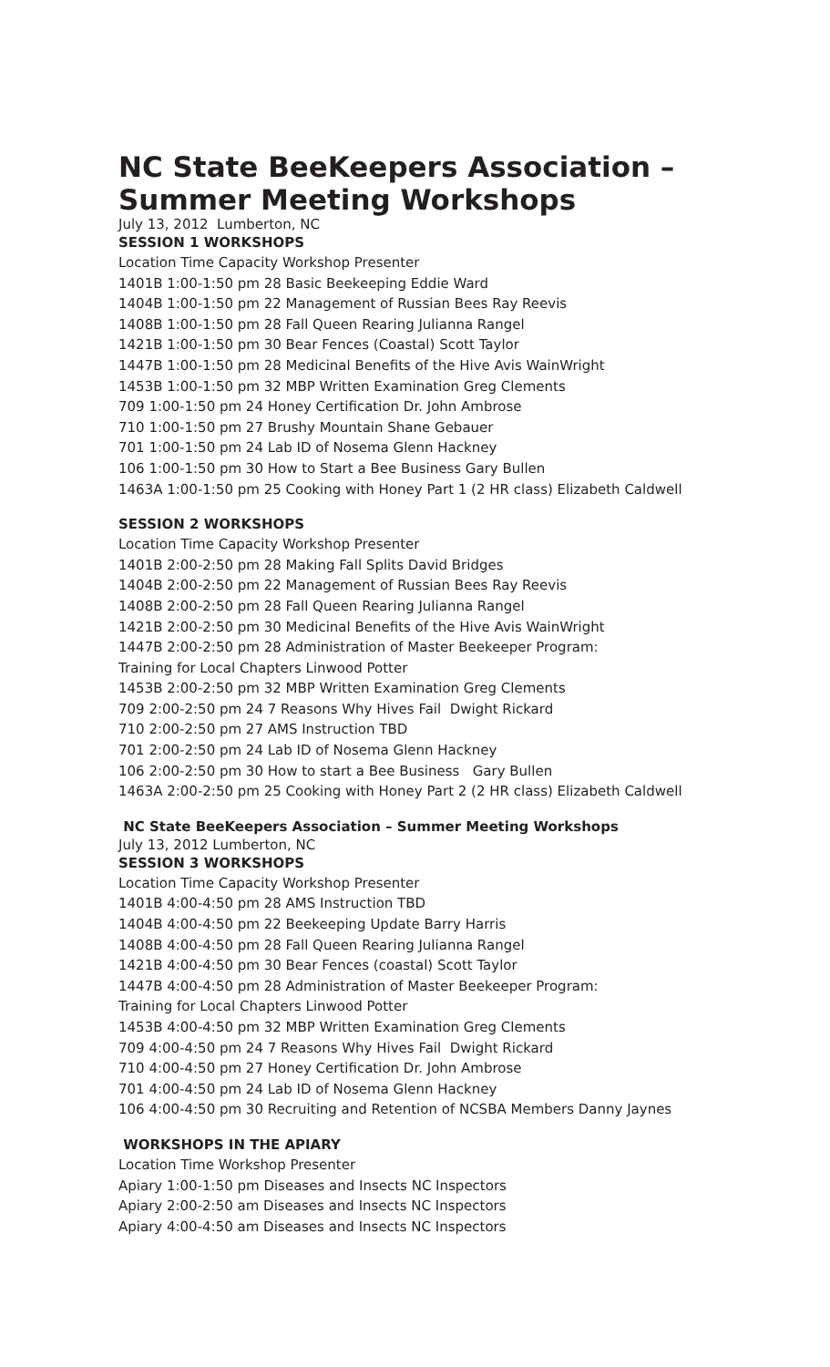NC State BeeKeepers Association –
Summer Meeting Workshops
July 13, 2012 Lumberton, NC
SESSION 1 WORKSHOPS
Location Time Capacity Workshop Presenter
1401B 1:00-1:50 pm 28 Basic Beekeeping Eddie Ward
1404B 1:00-1:50 pm 22 Management of Russian Bees Ray Reevis
1408B 1:00-1:50 pm 28 Fall Queen Rearing Julianna Rangel
1421B 1:00-1:50 pm 30 Bear Fences (Coastal) Scott Taylor
1447B 1:00-1:50 pm 28 Medicinal Benefits of the Hive Avis WainWright
1453B 1:00-1:50 pm 32 MBP Written Examination Greg Clements
709 1:00-1:50 pm 24 Honey Certification Dr. John Ambrose
710 1:00-1:50 pm 27 Brushy Mountain Shane Gebauer
701 1:00-1:50 pm 24 Lab ID of Nosema Glenn Hackney
106 1:00-1:50 pm 30 How to Start a Bee Business Gary Bullen
1463A 1:00-1:50 pm 25 Cooking with Honey Part 1 (2 HR class) Elizabeth Caldwell
SESSION 2 WORKSHOPS
Location Time Capacity Workshop Presenter
1401B 2:00-2:50 pm 28 Making Fall Splits David Bridges
1404B 2:00-2:50 pm 22 Management of Russian Bees Ray Reevis
1408B 2:00-2:50 pm 28 Fall Queen Rearing Julianna Rangel
1421B 2:00-2:50 pm 30 Medicinal Benefits of the Hive Avis WainWright
1447B 2:00-2:50 pm 28 Administration of Master Beekeeper Program:
Training for Local Chapters Linwood Potter
1453B 2:00-2:50 pm 32 MBP Written Examination Greg Clements
709 2:00-2:50 pm 24 7 Reasons Why Hives Fail Dwight Rickard
710 2:00-2:50 pm 27 AMS Instruction TBD
701 2:00-2:50 pm 24 Lab ID of Nosema Glenn Hackney
106 2:00-2:50 pm 30 How to start a Bee Business Gary Bullen
1463A 2:00-2:50 pm 25 Cooking with Honey Part 2 (2 HR class) Elizabeth Caldwell
NC State BeeKeepers Association – Summer Meeting Workshops
July 13, 2012 Lumberton, NC
SESSION 3 WORKSHOPS
Location Time Capacity Workshop Presenter
1401B 4:00-4:50 pm 28 AMS Instruction TBD
1404B 4:00-4:50 pm 22 Beekeeping Update Barry Harris
1408B 4:00-4:50 pm 28 Fall Queen Rearing Julianna Rangel
1421B 4:00-4:50 pm 30 Bear Fences (coastal) Scott Taylor
1447B 4:00-4:50 pm 28 Administration of Master Beekeeper Program:
Training for Local Chapters Linwood Potter
1453B 4:00-4:50 pm 32 MBP Written Examination Greg Clements
709 4:00-4:50 pm 24 7 Reasons Why Hives Fail Dwight Rickard
710 4:00-4:50 pm 27 Honey Certification Dr. John Ambrose
701 4:00-4:50 pm 24 Lab ID of Nosema Glenn Hackney
106 4:00-4:50 pm 30 Recruiting and Retention of NCSBA Members Danny Jaynes
WORKSHOPS IN THE APIARY
Location Time Workshop Presenter
Apiary 1:00-1:50 pm Diseases and Insects NC Inspectors
Apiary 2:00-2:50 am Diseases and Insects NC Inspectors
Apiary 4:00-4:50 am Diseases and Insects NC Inspectors